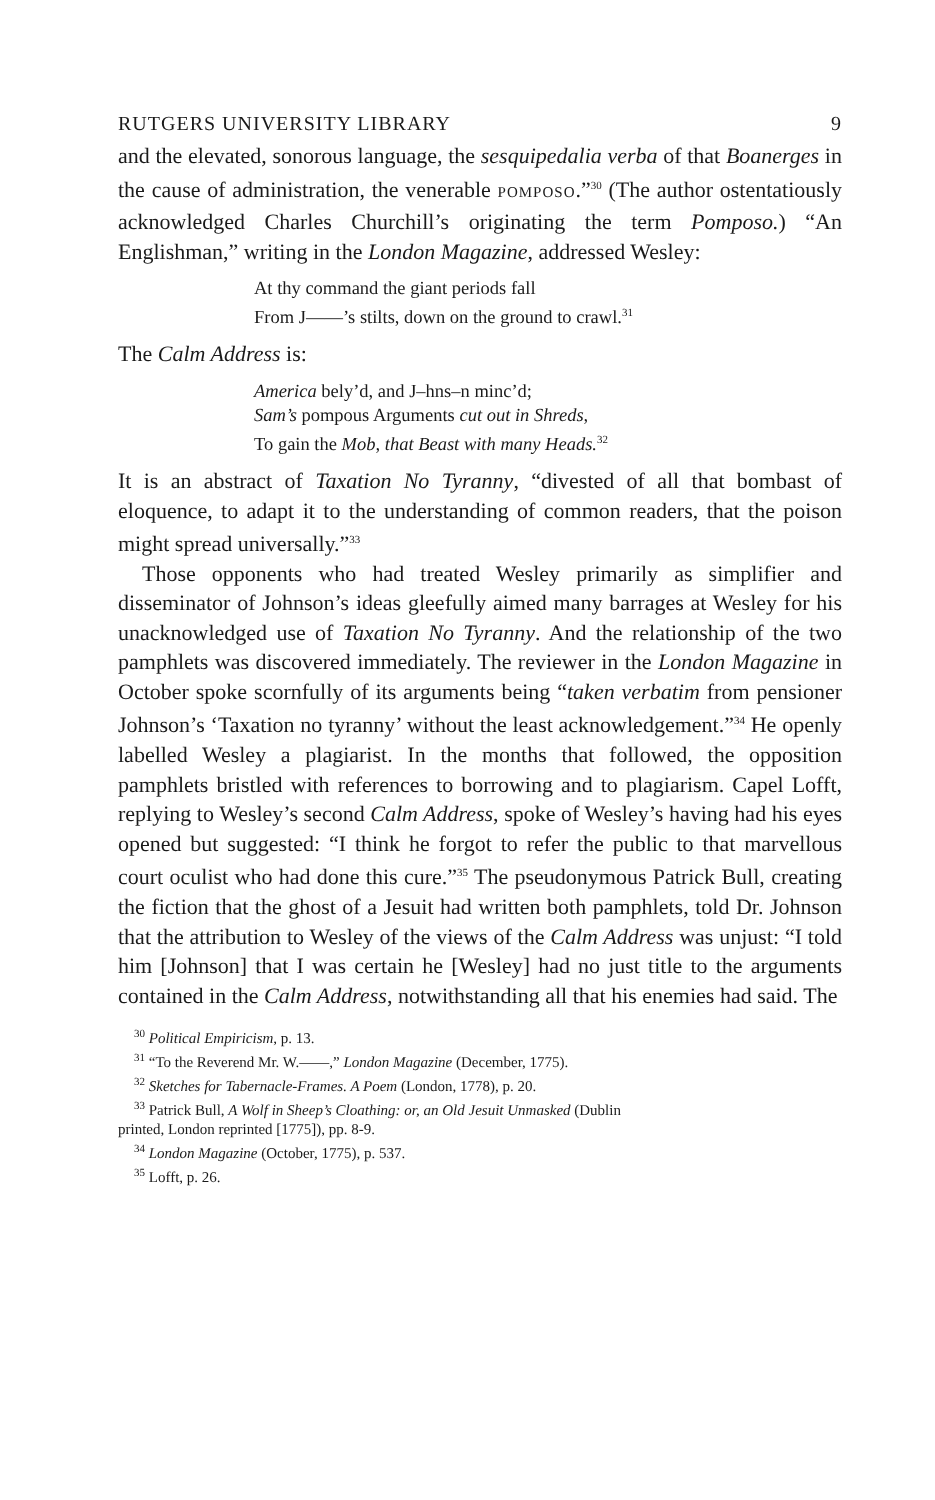RUTGERS UNIVERSITY LIBRARY 9
and the elevated, sonorous language, the sesquipedalia verba of that Boanerges in the cause of administration, the venerable POMPOSO.”<sup>30</sup> (The author ostentatiously acknowledged Charles Churchill’s originating the term Pomposo.) “An Englishman,” writing in the London Magazine, addressed Wesley:
At thy command the giant periods fall
From J——’s stilts, down on the ground to crawl.<sup>31</sup>
The Calm Address is:
America bely’d, and J–hns–n minc’d;
Sam’s pompous Arguments cut out in Shreds,
To gain the Mob, that Beast with many Heads.<sup>32</sup>
It is an abstract of Taxation No Tyranny, “divested of all that bombast of eloquence, to adapt it to the understanding of common readers, that the poison might spread universally.”<sup>33</sup>
Those opponents who had treated Wesley primarily as simplifier and disseminator of Johnson’s ideas gleefully aimed many barrages at Wesley for his unacknowledged use of Taxation No Tyranny. And the relationship of the two pamphlets was discovered immediately. The reviewer in the London Magazine in October spoke scornfully of its arguments being “taken verbatim from pensioner Johnson’s ‘Taxation no tyranny’ without the least acknowledgement.”<sup>34</sup> He openly labelled Wesley a plagiarist. In the months that followed, the opposition pamphlets bristled with references to borrowing and to plagiarism. Capel Lofft, replying to Wesley’s second Calm Address, spoke of Wesley’s having had his eyes opened but suggested: “I think he forgot to refer the public to that marvellous court oculist who had done this cure.”<sup>35</sup> The pseudonymous Patrick Bull, creating the fiction that the ghost of a Jesuit had written both pamphlets, told Dr. Johnson that the attribution to Wesley of the views of the Calm Address was unjust: “I told him [Johnson] that I was certain he [Wesley] had no just title to the arguments contained in the Calm Address, notwithstanding all that his enemies had said. The
<sup>30</sup> Political Empiricism, p. 13.
<sup>31</sup> “To the Reverend Mr. W.——,” London Magazine (December, 1775).
<sup>32</sup> Sketches for Tabernacle-Frames. A Poem (London, 1778), p. 20.
<sup>33</sup> Patrick Bull, A Wolf in Sheep’s Cloathing: or, an Old Jesuit Unmasked (Dublin
printed, London reprinted [1775]), pp. 8-9.
<sup>34</sup> London Magazine (October, 1775), p. 537.
<sup>35</sup> Lofft, p. 26.